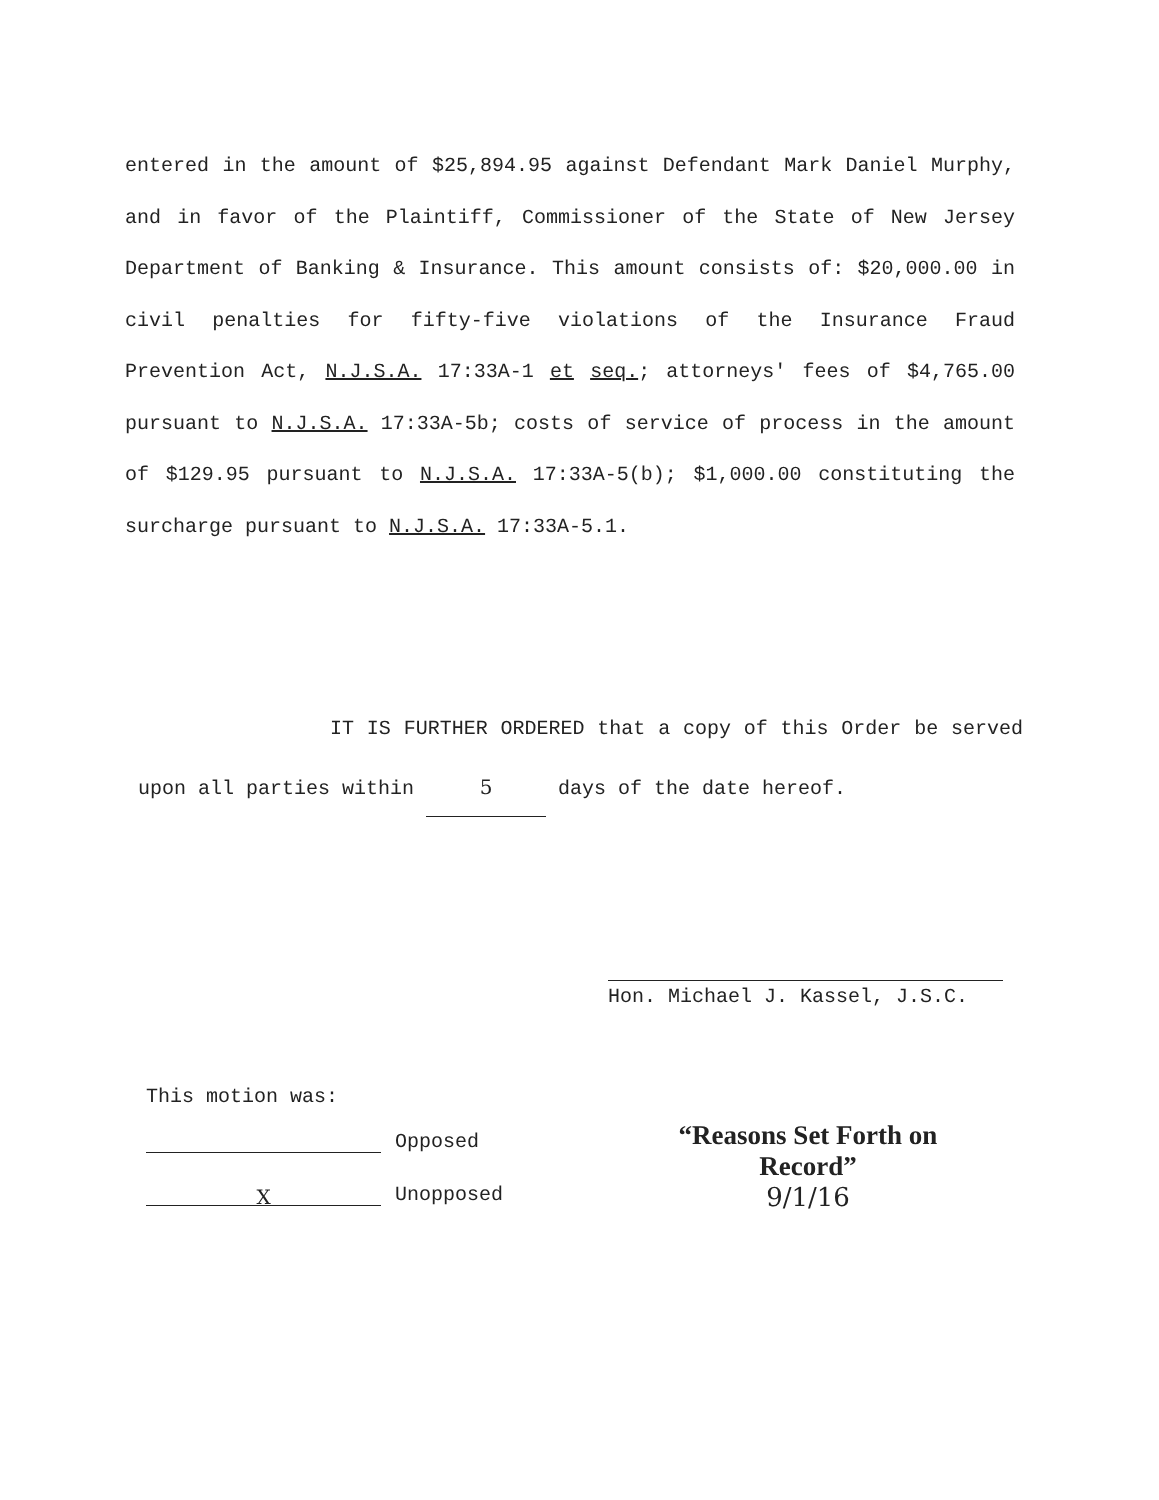entered in the amount of $25,894.95 against Defendant Mark Daniel Murphy, and in favor of the Plaintiff, Commissioner of the State of New Jersey Department of Banking & Insurance. This amount consists of: $20,000.00 in civil penalties for fifty-five violations of the Insurance Fraud Prevention Act, N.J.S.A. 17:33A-1 et seq.; attorneys' fees of $4,765.00 pursuant to N.J.S.A. 17:33A-5b; costs of service of process in the amount of $129.95 pursuant to N.J.S.A. 17:33A-5(b); $1,000.00 constituting the surcharge pursuant to N.J.S.A. 17:33A-5.1.
IT IS FURTHER ORDERED that a copy of this Order be served upon all parties within 5 days of the date hereof.
Hon. Michael J. Kassel, J.S.C.
This motion was:
Opposed
X Unopposed
“Reasons Set Forth on Record”
9/1/16